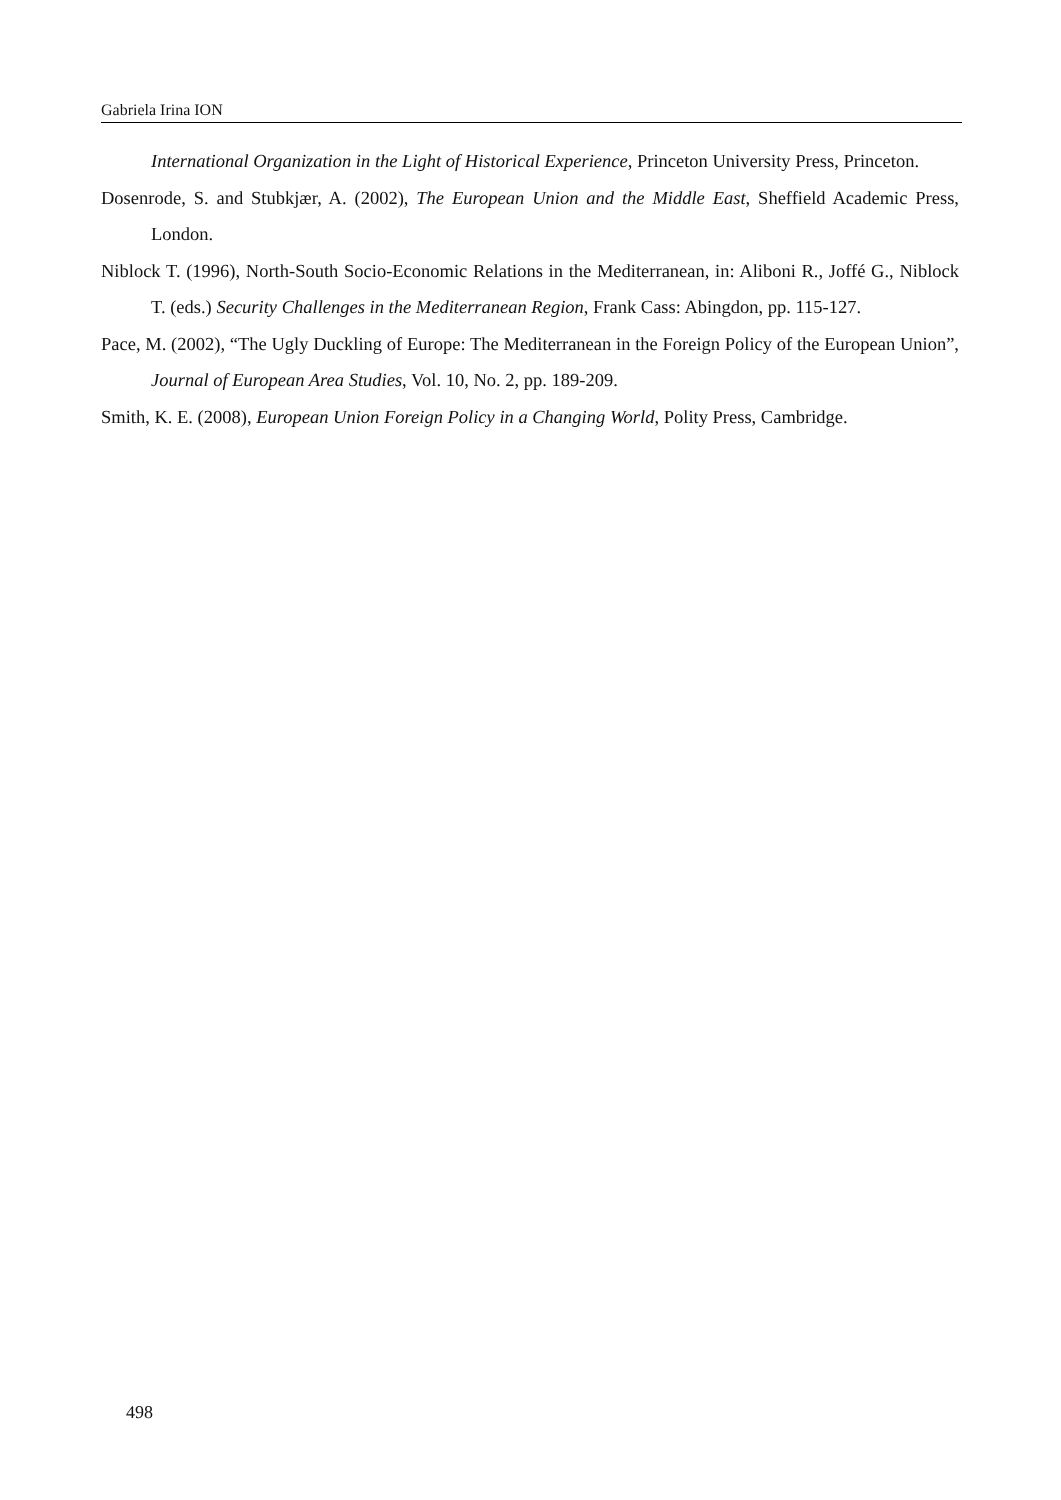Gabriela Irina ION
International Organization in the Light of Historical Experience, Princeton University Press, Princeton.
Dosenrode, S. and Stubkjær, A. (2002), The European Union and the Middle East, Sheffield Academic Press, London.
Niblock T. (1996), North-South Socio-Economic Relations in the Mediterranean, in: Aliboni R., Joffé G., Niblock T. (eds.) Security Challenges in the Mediterranean Region, Frank Cass: Abingdon, pp. 115-127.
Pace, M. (2002), “The Ugly Duckling of Europe: The Mediterranean in the Foreign Policy of the European Union”, Journal of European Area Studies, Vol. 10, No. 2, pp. 189-209.
Smith, K. E. (2008), European Union Foreign Policy in a Changing World, Polity Press, Cambridge.
498